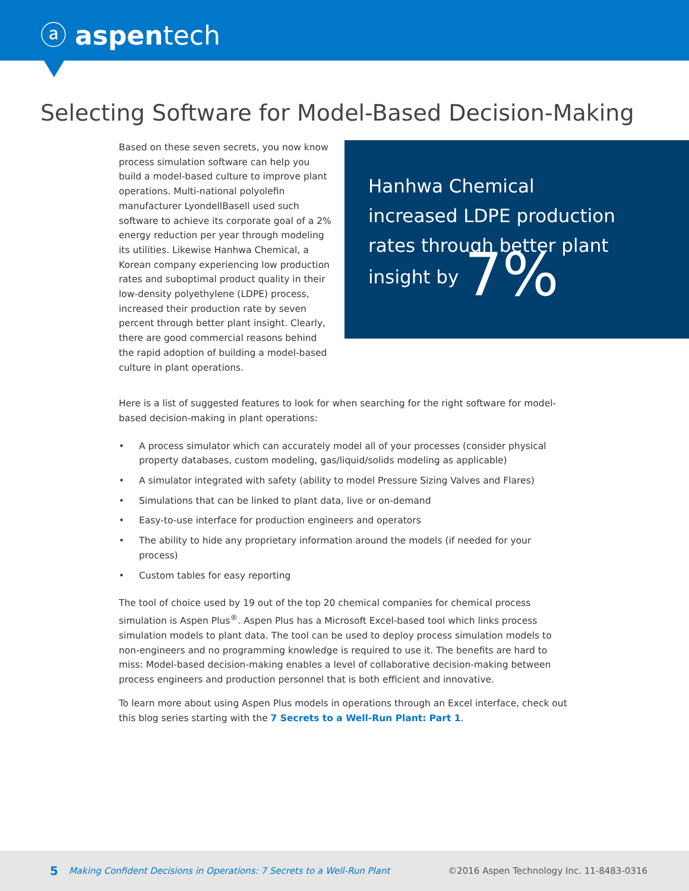ⓐ aspentech
Selecting Software for Model-Based Decision-Making
Hanhwa Chemical
increased LDPE production
rates through better plant
insight by 7%
Based on these seven secrets, you now know process simulation software can help you build a model-based culture to improve plant operations. Multi-national polyolefin manufacturer LyondellBasell used such software to achieve its corporate goal of a 2% energy reduction per year through modeling its utilities. Likewise Hanhwa Chemical, a Korean company experiencing low production rates and suboptimal product quality in their low-density polyethylene (LDPE) process, increased their production rate by seven percent through better plant insight. Clearly, there are good commercial reasons behind the rapid adoption of building a model-based culture in plant operations.
Here is a list of suggested features to look for when searching for the right software for model-based decision-making in plant operations:
• A process simulator which can accurately model all of your processes (consider physical property databases, custom modeling, gas/liquid/solids modeling as applicable)
• A simulator integrated with safety (ability to model Pressure Sizing Valves and Flares)
• Simulations that can be linked to plant data, live or on-demand
• Easy-to-use interface for production engineers and operators
• The ability to hide any proprietary information around the models (if needed for your process)
• Custom tables for easy reporting
The tool of choice used by 19 out of the top 20 chemical companies for chemical process simulation is Aspen Plus<sup>®</sup>. Aspen Plus has a Microsoft Excel-based tool which links process simulation models to plant data. The tool can be used to deploy process simulation models to non-engineers and no programming knowledge is required to use it. The benefits are hard to miss: Model-based decision-making enables a level of collaborative decision-making between process engineers and production personnel that is both efficient and innovative.
To learn more about using Aspen Plus models in operations through an Excel interface, check out this blog series starting with the 7 Secrets to a Well-Run Plant: Part 1.
5 Making Confident Decisions in Operations: 7 Secrets to a Well-Run Plant ©2016 Aspen Technology Inc. 11-8483-0316